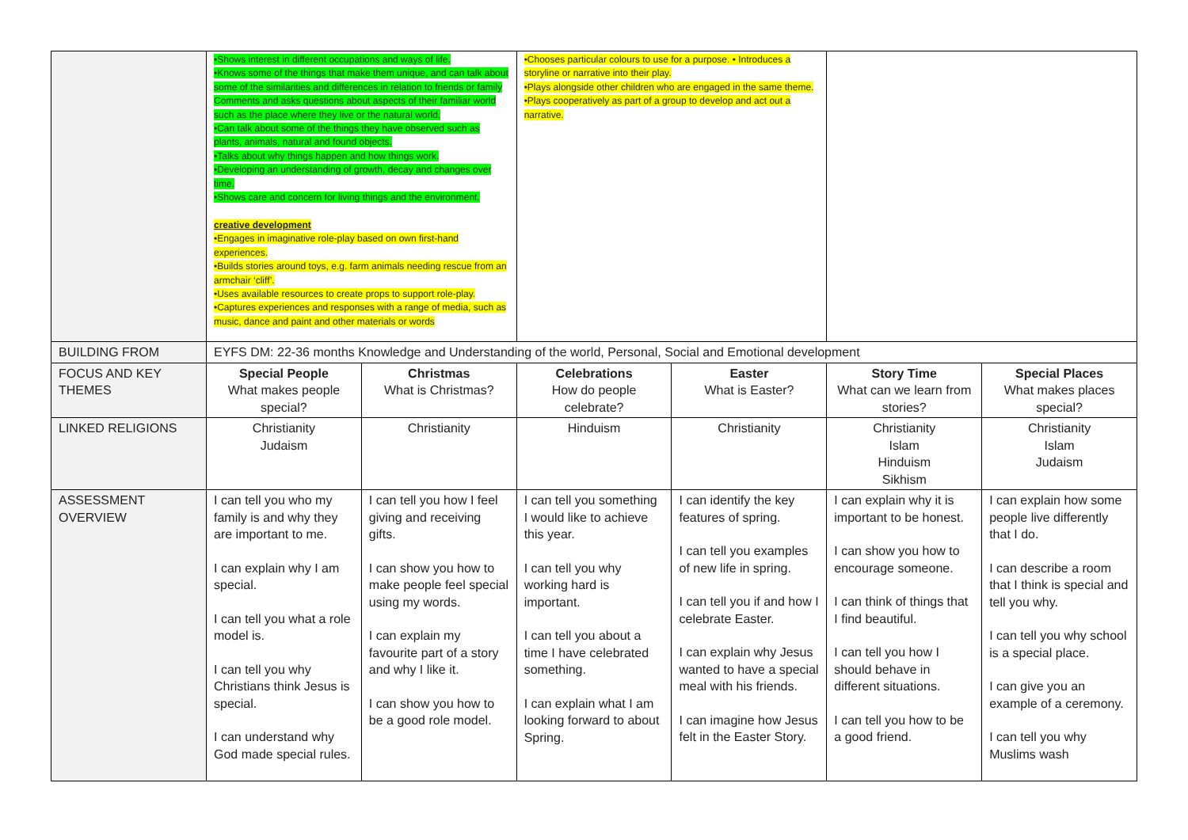| | •Shows interest in different occupations and ways of life. •Knows some of the things that make them unique, and can talk about some of the similarities and differences in relation to friends or family Comments and asks questions about aspects of their familiar world such as the place where they live or the natural world. •Can talk about some of the things they have observed such as plants, animals, natural and found objects. •Talks about why things happen and how things work. •Developing an understanding of growth, decay and changes over time. •Shows care and concern for living things and the environment. creative development •Engages in imaginative role-play based on own first-hand experiences. •Builds stories around toys, e.g. farm animals needing rescue from an armchair ‘cliff’. •Uses available resources to create props to support role-play. •Captures experiences and responses with a range of media, such as music, dance and paint and other materials or words | | •Chooses particular colours to use for a purpose. • Introduces a storyline or narrative into their play. •Plays alongside other children who are engaged in the same theme. •Plays cooperatively as part of a group to develop and act out a narrative. | | | |
| BUILDING FROM | EYFS DM: 22-36 months Knowledge and Understanding of the world, Personal, Social and Emotional development | | | | | |
| FOCUS AND KEY THEMES | Special People What makes people special? | Christmas What is Christmas? | Celebrations How do people celebrate? | Easter What is Easter? | Story Time What can we learn from stories? | Special Places What makes places special? |
| LINKED RELIGIONS | Christianity Judaism | Christianity | Hinduism | Christianity | Christianity Islam Hinduism Sikhism | Christianity Islam Judaism |
| ASSESSMENT OVERVIEW | I can tell you who my family is and why they are important to me. I can explain why I am special. I can tell you what a role model is. I can tell you why Christians think Jesus is special. I can understand why God made special rules. | I can tell you how I feel giving and receiving gifts. I can show you how to make people feel special using my words. I can explain my favourite part of a story and why I like it. I can show you how to be a good role model. | I can tell you something I would like to achieve this year. I can tell you why working hard is important. I can tell you about a time I have celebrated something. I can explain what I am looking forward to about Spring. | I can identify the key features of spring. I can tell you examples of new life in spring. I can tell you if and how I celebrate Easter. I can explain why Jesus wanted to have a special meal with his friends. I can imagine how Jesus felt in the Easter Story. | I can explain why it is important to be honest. I can show you how to encourage someone. I can think of things that I find beautiful. I can tell you how I should behave in different situations. I can tell you how to be a good friend. | I can explain how some people live differently that I do. I can describe a room that I think is special and tell you why. I can tell you why school is a special place. I can give you an example of a ceremony. I can tell you why Muslims wash |